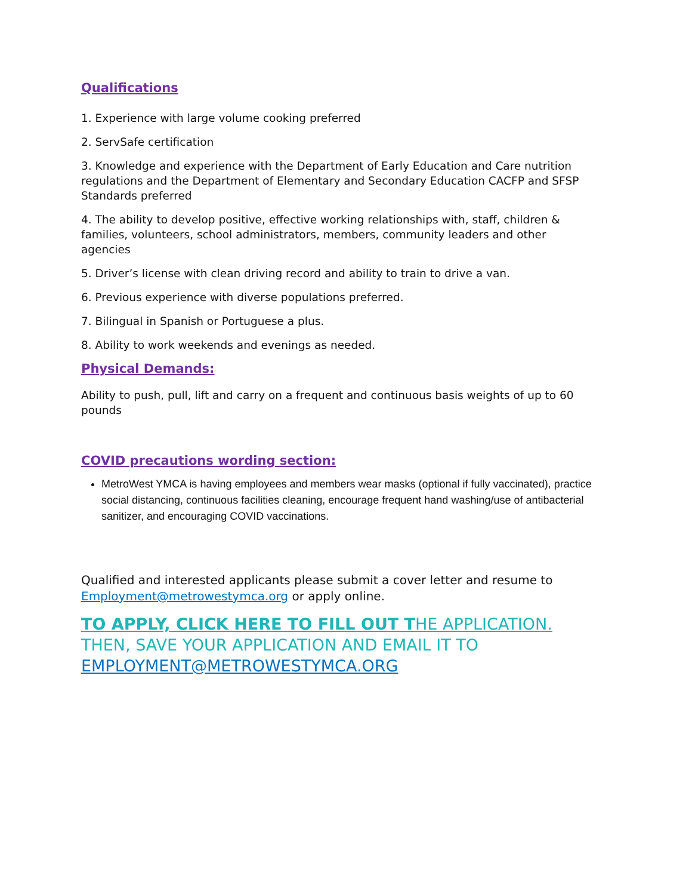Qualifications
1. Experience with large volume cooking preferred
2. ServSafe certification
3. Knowledge and experience with the Department of Early Education and Care nutrition regulations and the Department of Elementary and Secondary Education CACFP and SFSP Standards preferred
4. The ability to develop positive, effective working relationships with, staff, children & families, volunteers, school administrators, members, community leaders and other agencies
5. Driver’s license with clean driving record and ability to train to drive a van.
6. Previous experience with diverse populations preferred.
7. Bilingual in Spanish or Portuguese a plus.
8. Ability to work weekends and evenings as needed.
Physical Demands:
Ability to push, pull, lift and carry on a frequent and continuous basis weights of up to 60 pounds
COVID precautions wording section:
MetroWest YMCA is having employees and members wear masks (optional if fully vaccinated), practice social distancing, continuous facilities cleaning, encourage frequent hand washing/use of antibacterial sanitizer, and encouraging COVID vaccinations.
Qualified and interested applicants please submit a cover letter and resume to Employment@metrowestymca.org or apply online.
TO APPLY, CLICK HERE TO FILL OUT THE APPLICATION. THEN, SAVE YOUR APPLICATION AND EMAIL IT TO EMPLOYMENT@METROWESTYMCA.ORG